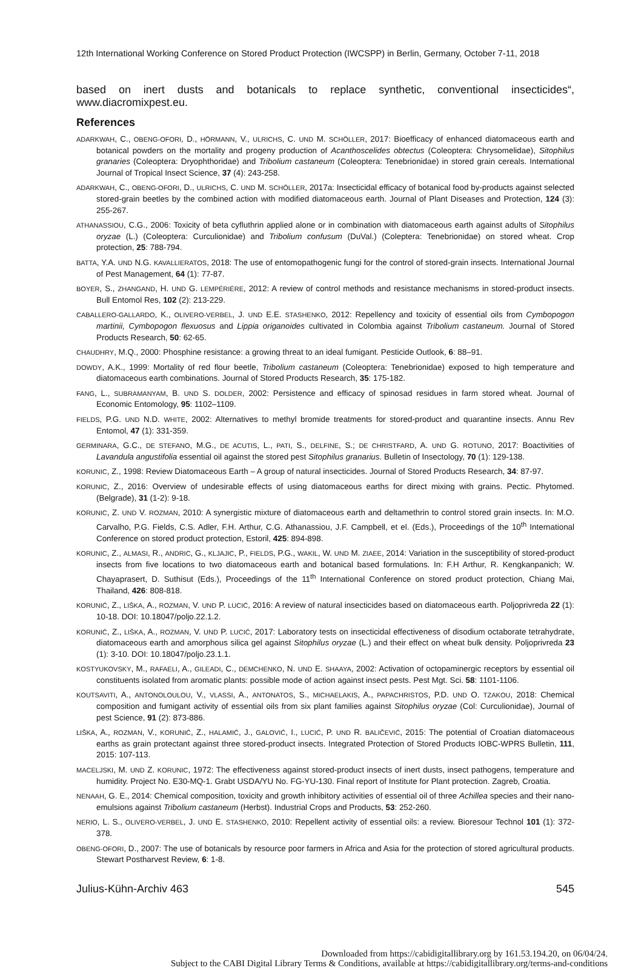12th International Working Conference on Stored Product Protection (IWCSPP) in Berlin, Germany, October 7-11, 2018
based on inert dusts and botanicals to replace synthetic, conventional insecticides“, www.diacromixpest.eu.
References
ADARKWAH, C., OBENG-OFORI, D., HÖRMANN, V., ULRICHS, C. UND M. SCHÖLLER, 2017: Bioefficacy of enhanced diatomaceous earth and botanical powders on the mortality and progeny production of Acanthoscelides obtectus (Coleoptera: Chrysomelidae), Sitophilus granaries (Coleoptera: Dryophthoridae) and Tribolium castaneum (Coleoptera: Tenebrionidae) in stored grain cereals. International Journal of Tropical Insect Science, 37 (4): 243-258.
ADARKWAH, C., OBENG-OFORI, D., ULRICHS, C. UND M. SCHÖLLER, 2017a: Insecticidal efficacy of botanical food by-products against selected stored-grain beetles by the combined action with modified diatomaceous earth. Journal of Plant Diseases and Protection, 124 (3): 255-267.
ATHANASSIOU, C.G., 2006: Toxicity of beta cyfluthrin applied alone or in combination with diatomaceous earth against adults of Sitophilus oryzae (L.) (Coleoptera: Curculionidae) and Tribolium confusum (DuVal.) (Coleptera: Tenebrionidae) on stored wheat. Crop protection, 25: 788-794.
BATTA, Y.A. UND N.G. KAVALLIERATOS, 2018: The use of entomopathogenic fungi for the control of stored-grain insects. International Journal of Pest Management, 64 (1): 77-87.
BOYER, S., ZHANGAND, H. UND G. LEMPÉRIÉRE, 2012: A review of control methods and resistance mechanisms in stored-product insects. Bull Entomol Res, 102 (2): 213-229.
CABALLERO-GALLARDO, K., OLIVERO-VERBEL, J. UND E.E. STASHENKO, 2012: Repellency and toxicity of essential oils from Cymbopogon martinii, Cymbopogon flexuosus and Lippia origanoides cultivated in Colombia against Tribolium castaneum. Journal of Stored Products Research, 50: 62-65.
CHAUDHRY, M.Q., 2000: Phosphine resistance: a growing threat to an ideal fumigant. Pesticide Outlook, 6: 88–91.
DOWDY, A.K., 1999: Mortality of red flour beetle, Tribolium castaneum (Coleoptera: Tenebrionidae) exposed to high temperature and diatomaceous earth combinations. Journal of Stored Products Research, 35: 175-182.
FANG, L., SUBRAMANYAM, B. UND S. DOLDER, 2002: Persistence and efficacy of spinosad residues in farm stored wheat. Journal of Economic Entomology, 95: 1102–1109.
FIELDS, P.G. UND N.D. WHITE, 2002: Alternatives to methyl bromide treatments for stored-product and quarantine insects. Annu Rev Entomol, 47 (1): 331-359.
GERMINARA, G.C., DE STEFANO, M.G., DE ACUTIS, L., PATI, S., DELFINE, S.; DE CHRISTFARD, A. UND G. ROTUNO, 2017: Boactivities of Lavandula angustifolia essential oil against the stored pest Sitophilus granarius. Bulletin of Insectology, 70 (1): 129-138.
KORUNIC, Z., 1998: Review Diatomaceous Earth – A group of natural insecticides. Journal of Stored Products Research, 34: 87-97.
KORUNIC, Z., 2016: Overview of undesirable effects of using diatomaceous earths for direct mixing with grains. Pectic. Phytomed. (Belgrade), 31 (1-2): 9-18.
KORUNIC, Z. UND V. ROZMAN, 2010: A synergistic mixture of diatomaceous earth and deltamethrin to control stored grain insects. In: M.O. Carvalho, P.G. Fields, C.S. Adler, F.H. Arthur, C.G. Athanassiou, J.F. Campbell, et el. (Eds.), Proceedings of the 10<sup>th</sup> International Conference on stored product protection, Estoril, 425: 894-898.
KORUNIC, Z., ALMASI, R., ANDRIC, G., KLJAJIC, P., FIELDS, P.G., WAKIL, W. UND M. ZIAEE, 2014: Variation in the susceptibility of stored-product insects from five locations to two diatomaceous earth and botanical based formulations. In: F.H Arthur, R. Kengkanpanich; W. Chayaprasert, D. Suthisut (Eds.), Proceedings of the 11<sup>th</sup> International Conference on stored product protection, Chiang Mai, Thailand, 426: 808-818.
KORUNIĆ, Z., LIŠKA, A., ROZMAN, V. UND P. LUCIĆ, 2016: A review of natural insecticides based on diatomaceous earth. Poljoprivreda 22 (1): 10-18. DOI: 10.18047/poljo.22.1.2.
KORUNIĆ, Z., LIŠKA, A., ROZMAN, V. UND P. LUCIĆ, 2017: Laboratory tests on insecticidal effectiveness of disodium octaborate tetrahydrate, diatomaceous earth and amorphous silica gel against Sitophilus oryzae (L.) and their effect on wheat bulk density. Poljoprivreda 23 (1): 3-10. DOI: 10.18047/poljo.23.1.1.
KOSTYUKOVSKY, M., RAFAELI, A., GILEADI, C., DEMCHENKO, N. UND E. SHAAYA, 2002: Activation of octopaminergic receptors by essential oil constituents isolated from aromatic plants: possible mode of action against insect pests. Pest Mgt. Sci. 58: 1101-1106.
KOUTSAVITI, A., ANTONOLOULOU, V., VLASSI, A., ANTONATOS, S., MICHAELAKIS, A., PAPACHRISTOS, P.D. UND O. TZAKOU, 2018: Chemical composition and fumigant activity of essential oils from six plant families against Sitophilus oryzae (Col: Curculionidae), Journal of pest Science, 91 (2): 873-886.
LIŠKA, A., ROZMAN, V., KORUNIĆ, Z., HALAMIĆ, J., GALOVIĆ, I., LUCIĆ, P. UND R. BALIČEVIĆ, 2015: The potential of Croatian diatomaceous earths as grain protectant against three stored-product insects. Integrated Protection of Stored Products IOBC-WPRS Bulletin, 111, 2015: 107-113.
MACELJSKI, M. UND Z. KORUNIC, 1972: The effectiveness against stored-product insects of inert dusts, insect pathogens, temperature and humidity. Project No. E30-MQ-1. Grabt USDA/YU No. FG-YU-130. Final report of Institute for Plant protection. Zagreb, Croatia.
NENAAH, G. E., 2014: Chemical composition, toxicity and growth inhibitory activities of essential oil of three Achillea species and their nano-emulsions against Tribolium castaneum (Herbst). Industrial Crops and Products, 53: 252-260.
NERIO, L. S., OLIVERO-VERBEL, J. UND E. STASHENKO, 2010: Repellent activity of essential oils: a review. Bioresour Technol 101 (1): 372-378.
OBENG-OFORI, D., 2007: The use of botanicals by resource poor farmers in Africa and Asia for the protection of stored agricultural products. Stewart Postharvest Review, 6: 1-8.
Julius-Kühn-Archiv 463 545
Downloaded from https://cabidigitallibrary.org by 161.53.194.20, on 06/04/24.
Subject to the CABI Digital Library Terms & Conditions, available at https://cabidigitallibrary.org/terms-and-conditions